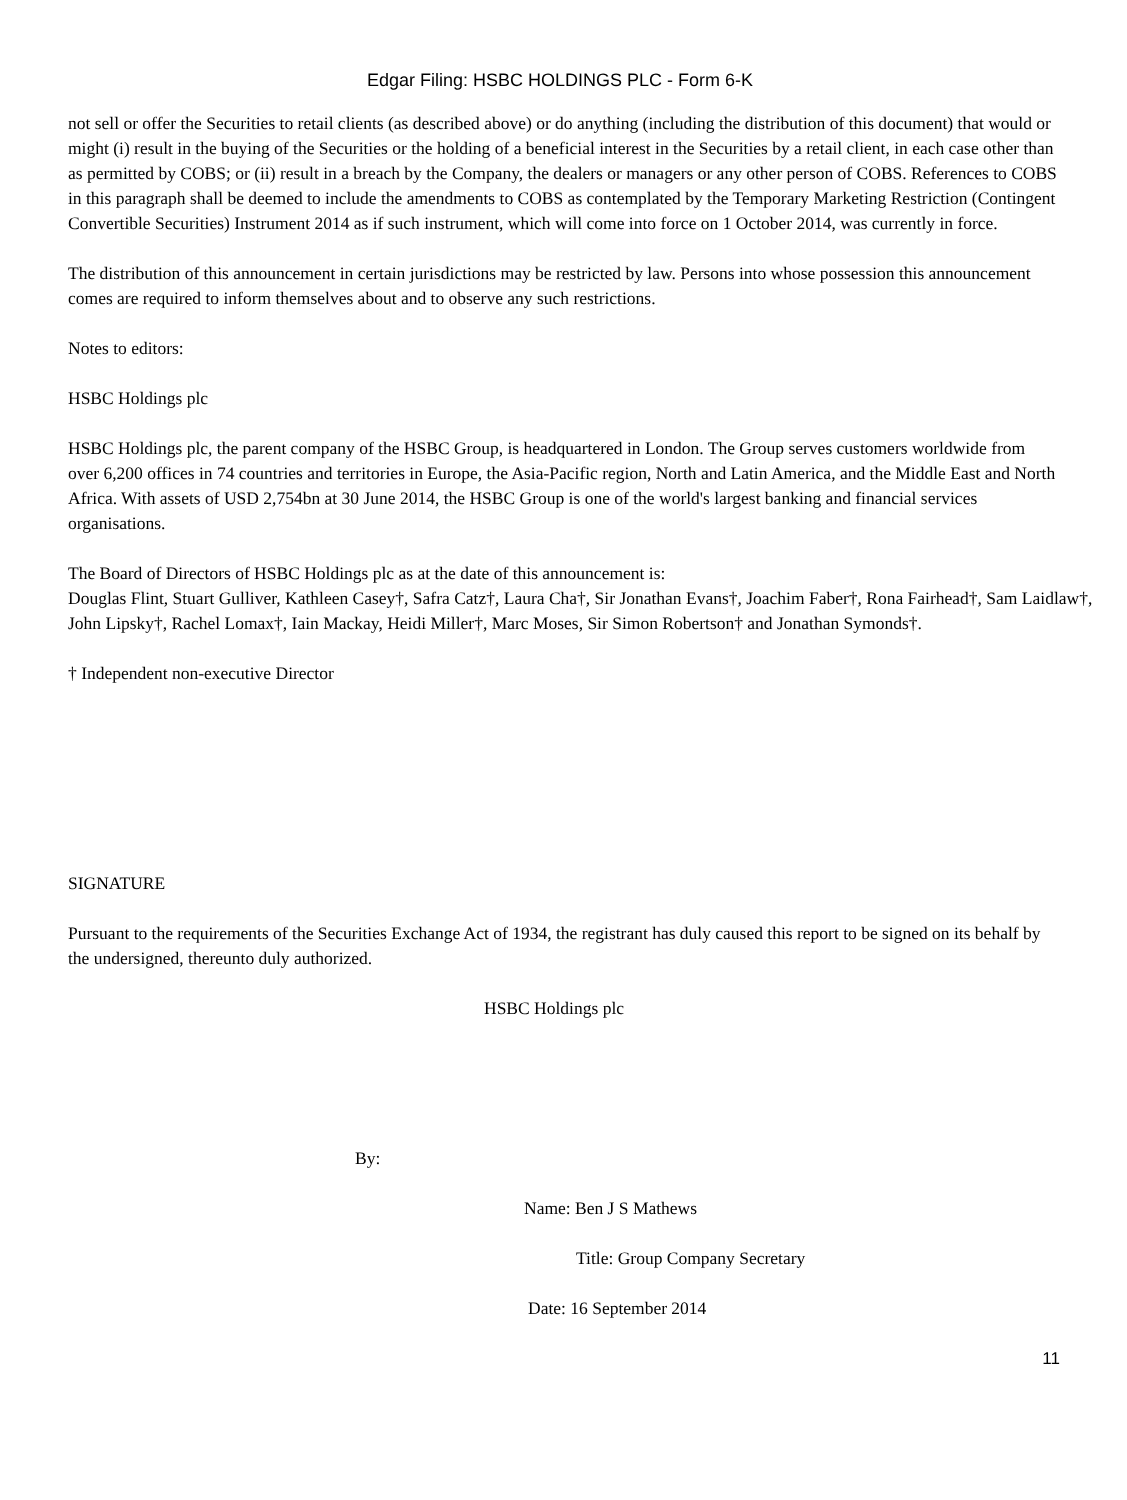Edgar Filing: HSBC HOLDINGS PLC - Form 6-K
not sell or offer the Securities to retail clients (as described above) or do anything (including the distribution of this document) that would or might (i) result in the buying of the Securities or the holding of a beneficial interest in the Securities by a retail client, in each case other than as permitted by COBS; or (ii) result in a breach by the Company, the dealers or managers or any other person of COBS. References to COBS in this paragraph shall be deemed to include the amendments to COBS as contemplated by the Temporary Marketing Restriction (Contingent Convertible Securities) Instrument 2014 as if such instrument, which will come into force on 1 October 2014, was currently in force.
The distribution of this announcement in certain jurisdictions may be restricted by law. Persons into whose possession this announcement comes are required to inform themselves about and to observe any such restrictions.
Notes to editors:
HSBC Holdings plc
HSBC Holdings plc, the parent company of the HSBC Group, is headquartered in London. The Group serves customers worldwide from over 6,200 offices in 74 countries and territories in Europe, the Asia-Pacific region, North and Latin America, and the Middle East and North Africa. With assets of USD 2,754bn at 30 June 2014, the HSBC Group is one of the world's largest banking and financial services organisations.
The Board of Directors of HSBC Holdings plc as at the date of this announcement is:
Douglas Flint, Stuart Gulliver, Kathleen Casey†, Safra Catz†, Laura Cha†, Sir Jonathan Evans†, Joachim Faber†, Rona Fairhead†, Sam Laidlaw†, John Lipsky†, Rachel Lomax†, Iain Mackay, Heidi Miller†, Marc Moses, Sir Simon Robertson† and Jonathan Symonds†.
† Independent non-executive Director
SIGNATURE
Pursuant to the requirements of the Securities Exchange Act of 1934, the registrant has duly caused this report to be signed on its behalf by the undersigned, thereunto duly authorized.
HSBC Holdings plc
By:
Name: Ben J S Mathews
Title: Group Company Secretary
Date: 16 September 2014
11